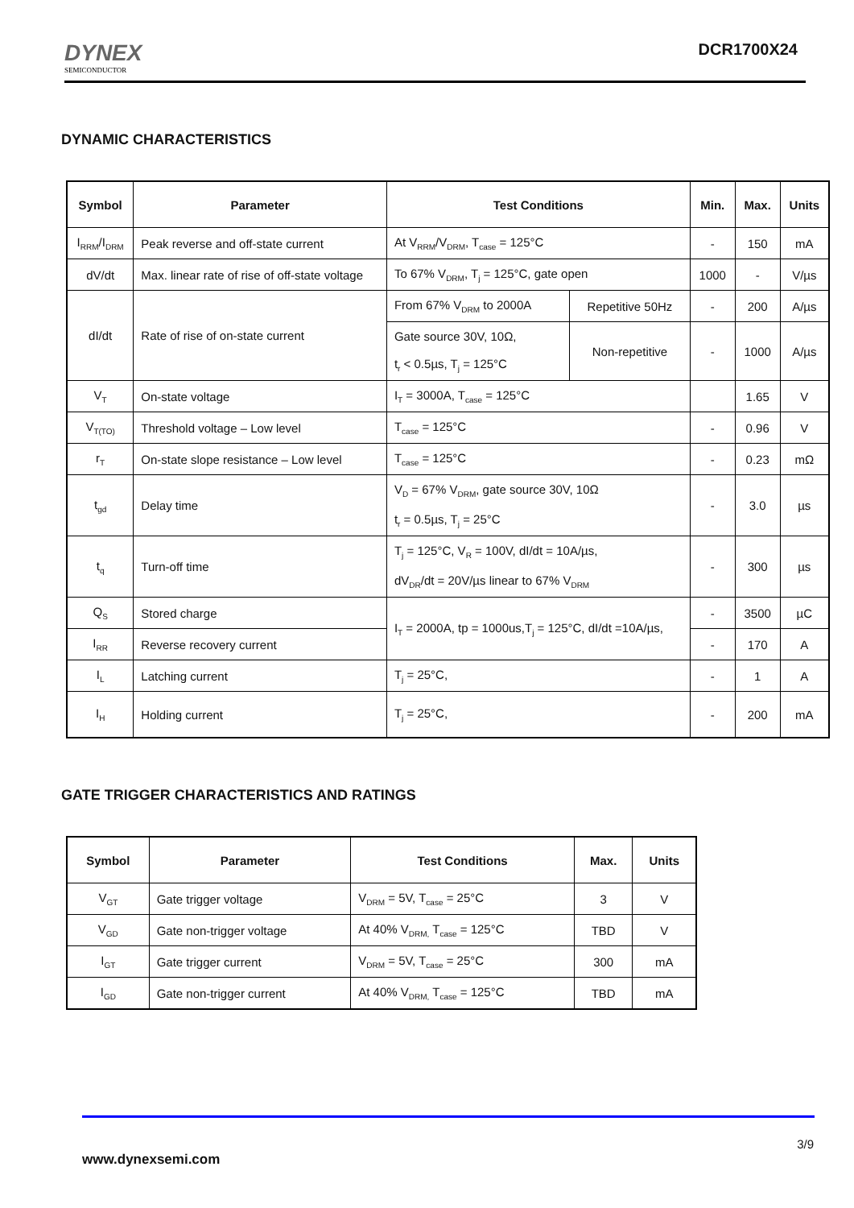DYNEX
SEMICONDUCTOR
DCR1700X24
DYNAMIC CHARACTERISTICS
| Symbol | Parameter | Test Conditions | | Min. | Max. | Units |
| --- | --- | --- | --- | --- | --- | --- |
| I<sub>RRM</sub>/I<sub>DRM</sub> | Peak reverse and off-state current | At V<sub>RRM</sub>/V<sub>DRM</sub>, T<sub>case</sub> = 125°C | | - | 150 | mA |
| dV/dt | Max. linear rate of rise of off-state voltage | To 67% V<sub>DRM</sub>, T<sub>j</sub> = 125°C, gate open | | 1000 | - | V/µs |
| dI/dt | Rate of rise of on-state current | From 67% V<sub>DRM</sub> to 2000A | Repetitive 50Hz | - | 200 | A/µs |
| | | Gate source 30V, 10Ω, t<sub>r</sub> < 0.5µs, T<sub>j</sub> = 125°C | Non-repetitive | - | 1000 | A/µs |
| V<sub>T</sub> | On-state voltage | I<sub>T</sub> = 3000A, T<sub>case</sub> = 125°C | | | 1.65 | V |
| V<sub>T(TO)</sub> | Threshold voltage – Low level | T<sub>case</sub> = 125°C | | - | 0.96 | V |
| r<sub>T</sub> | On-state slope resistance – Low level | T<sub>case</sub> = 125°C | | - | 0.23 | mΩ |
| t<sub>gd</sub> | Delay time | V<sub>D</sub> = 67% V<sub>DRM</sub>, gate source 30V, 10Ω t<sub>r</sub> = 0.5µs, T<sub>j</sub> = 25°C | | - | 3.0 | µs |
| t<sub>q</sub> | Turn-off time | T<sub>j</sub> = 125°C, V<sub>R</sub> = 100V, dI/dt = 10A/µs, dV<sub>DR</sub>/dt = 20V/µs linear to 67% V<sub>DRM</sub> | | - | 300 | µs |
| Q<sub>S</sub> | Stored charge | I<sub>T</sub> = 2000A, tp = 1000us,T<sub>j</sub> = 125°C, dI/dt =10A/µs, | | - | 3500 | µC |
| I<sub>RR</sub> | Reverse recovery current | | | - | 170 | A |
| I<sub>L</sub> | Latching current | T<sub>j</sub> = 25°C, | | - | 1 | A |
| I<sub>H</sub> | Holding current | T<sub>j</sub> = 25°C, | | - | 200 | mA |
GATE TRIGGER CHARACTERISTICS AND RATINGS
| Symbol | Parameter | Test Conditions | Max. | Units |
| --- | --- | --- | --- | --- |
| V<sub>GT</sub> | Gate trigger voltage | V<sub>DRM</sub> = 5V, T<sub>case</sub> = 25°C | 3 | V |
| V<sub>GD</sub> | Gate non-trigger voltage | At 40% V<sub>DRM,</sub> T<sub>case</sub> = 125°C | TBD | V |
| I<sub>GT</sub> | Gate trigger current | V<sub>DRM</sub> = 5V, T<sub>case</sub> = 25°C | 300 | mA |
| I<sub>GD</sub> | Gate non-trigger current | At 40% V<sub>DRM,</sub> T<sub>case</sub> = 125°C | TBD | mA |
3/9
www.dynexsemi.com